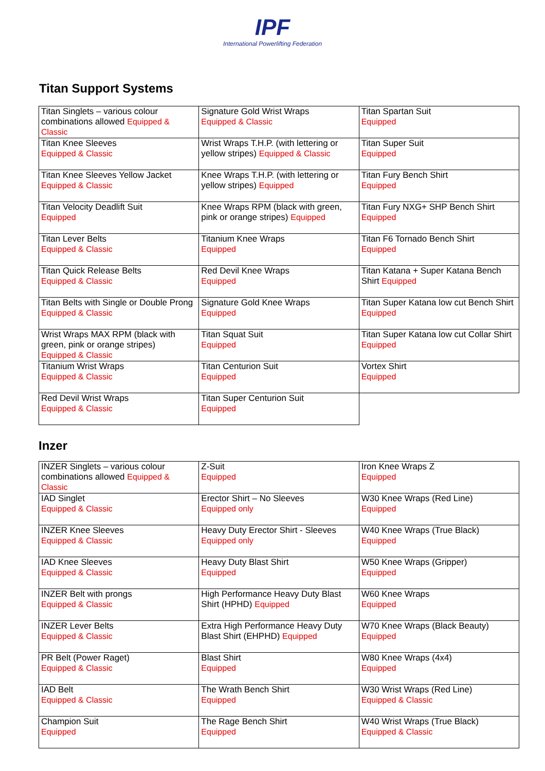IPF
International Powerlifting Federation
Titan Support Systems
| Titan Singlets – various colour combinations allowed Equipped & Classic | Signature Gold Wrist Wraps Equipped & Classic | Titan Spartan Suit Equipped |
| Titan Knee Sleeves Equipped & Classic | Wrist Wraps T.H.P. (with lettering or yellow stripes) Equipped & Classic | Titan Super Suit Equipped |
| Titan Knee Sleeves Yellow Jacket Equipped & Classic | Knee Wraps T.H.P. (with lettering or yellow stripes) Equipped | Titan Fury Bench Shirt Equipped |
| Titan Velocity Deadlift Suit Equipped | Knee Wraps RPM (black with green, pink or orange stripes) Equipped | Titan Fury NXG+ SHP Bench Shirt Equipped |
| Titan Lever Belts Equipped & Classic | Titanium Knee Wraps Equipped | Titan F6 Tornado Bench Shirt Equipped |
| Titan Quick Release Belts Equipped & Classic | Red Devil Knee Wraps Equipped | Titan Katana + Super Katana Bench Shirt Equipped |
| Titan Belts with Single or Double Prong Equipped & Classic | Signature Gold Knee Wraps Equipped | Titan Super Katana low cut Bench Shirt Equipped |
| Wrist Wraps MAX RPM (black with green, pink or orange stripes) Equipped & Classic | Titan Squat Suit Equipped | Titan Super Katana low cut Collar Shirt Equipped |
| Titanium Wrist Wraps Equipped & Classic | Titan Centurion Suit Equipped | Vortex Shirt Equipped |
| Red Devil Wrist Wraps Equipped & Classic | Titan Super Centurion Suit Equipped | |
Inzer
| INZER Singlets – various colour combinations allowed Equipped & Classic | Z-Suit Equipped | Iron Knee Wraps Z Equipped |
| IAD Singlet Equipped & Classic | Erector Shirt – No Sleeves Equipped only | W30 Knee Wraps (Red Line) Equipped |
| INZER Knee Sleeves Equipped & Classic | Heavy Duty Erector Shirt - Sleeves Equipped only | W40 Knee Wraps (True Black) Equipped |
| IAD Knee Sleeves Equipped & Classic | Heavy Duty Blast Shirt Equipped | W50 Knee Wraps (Gripper) Equipped |
| INZER Belt with prongs Equipped & Classic | High Performance Heavy Duty Blast Shirt (HPHD) Equipped | W60 Knee Wraps Equipped |
| INZER Lever Belts Equipped & Classic | Extra High Performance Heavy Duty Blast Shirt (EHPHD) Equipped | W70 Knee Wraps (Black Beauty) Equipped |
| PR Belt (Power Raget) Equipped & Classic | Blast Shirt Equipped | W80 Knee Wraps (4x4) Equipped |
| IAD Belt Equipped & Classic | The Wrath Bench Shirt Equipped | W30 Wrist Wraps (Red Line) Equipped & Classic |
| Champion Suit Equipped | The Rage Bench Shirt Equipped | W40 Wrist Wraps (True Black) Equipped & Classic |